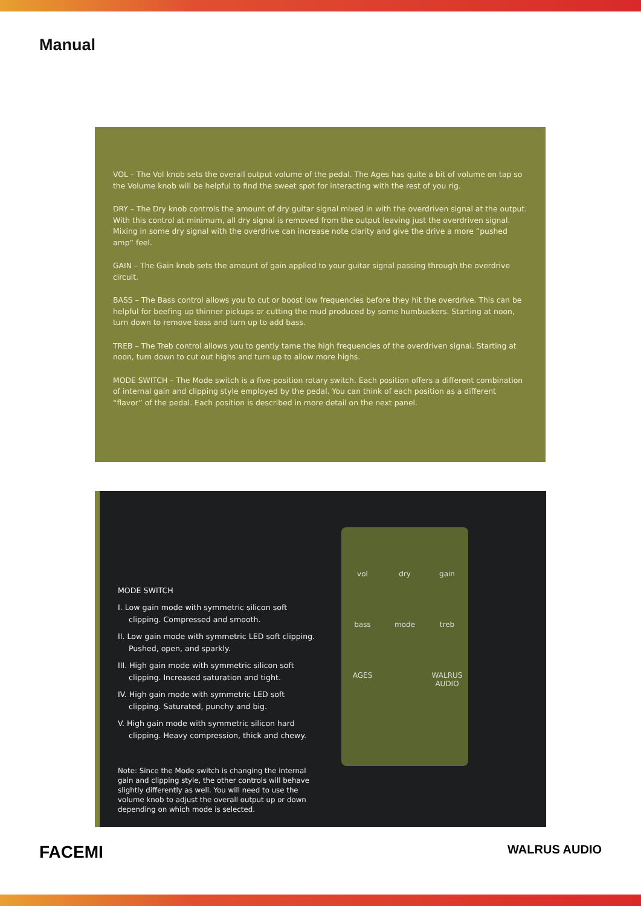Manual
VOL – The Vol knob sets the overall output volume of the pedal. The Ages has quite a bit of volume on tap so the Volume knob will be helpful to find the sweet spot for interacting with the rest of you rig.
DRY – The Dry knob controls the amount of dry guitar signal mixed in with the overdriven signal at the output. With this control at minimum, all dry signal is removed from the output leaving just the overdriven signal. Mixing in some dry signal with the overdrive can increase note clarity and give the drive a more “pushed amp” feel.
GAIN – The Gain knob sets the amount of gain applied to your guitar signal passing through the overdrive circuit.
BASS – The Bass control allows you to cut or boost low frequencies before they hit the overdrive. This can be helpful for beefing up thinner pickups or cutting the mud produced by some humbuckers. Starting at noon, turn down to remove bass and turn up to add bass.
TREB – The Treb control allows you to gently tame the high frequencies of the overdriven signal. Starting at noon, turn down to cut out highs and turn up to allow more highs.
MODE SWITCH – The Mode switch is a five-position rotary switch. Each position offers a different combination of internal gain and clipping style employed by the pedal. You can think of each position as a different “flavor” of the pedal. Each position is described in more detail on the next panel.
MODE SWITCH
I. Low gain mode with symmetric silicon soft clipping. Compressed and smooth.
II. Low gain mode with symmetric LED soft clipping. Pushed, open, and sparkly.
III. High gain mode with symmetric silicon soft clipping. Increased saturation and tight.
IV. High gain mode with symmetric LED soft clipping. Saturated, punchy and big.
V. High gain mode with symmetric silicon hard clipping. Heavy compression, thick and chewy.
Note: Since the Mode switch is changing the internal gain and clipping style, the other controls will behave slightly differently as well. You will need to use the volume knob to adjust the overall output up or down depending on which mode is selected.
vol dry gain bass mode treb AGES WALRUS AUDIO
FACEMI WALRUS AUDIO